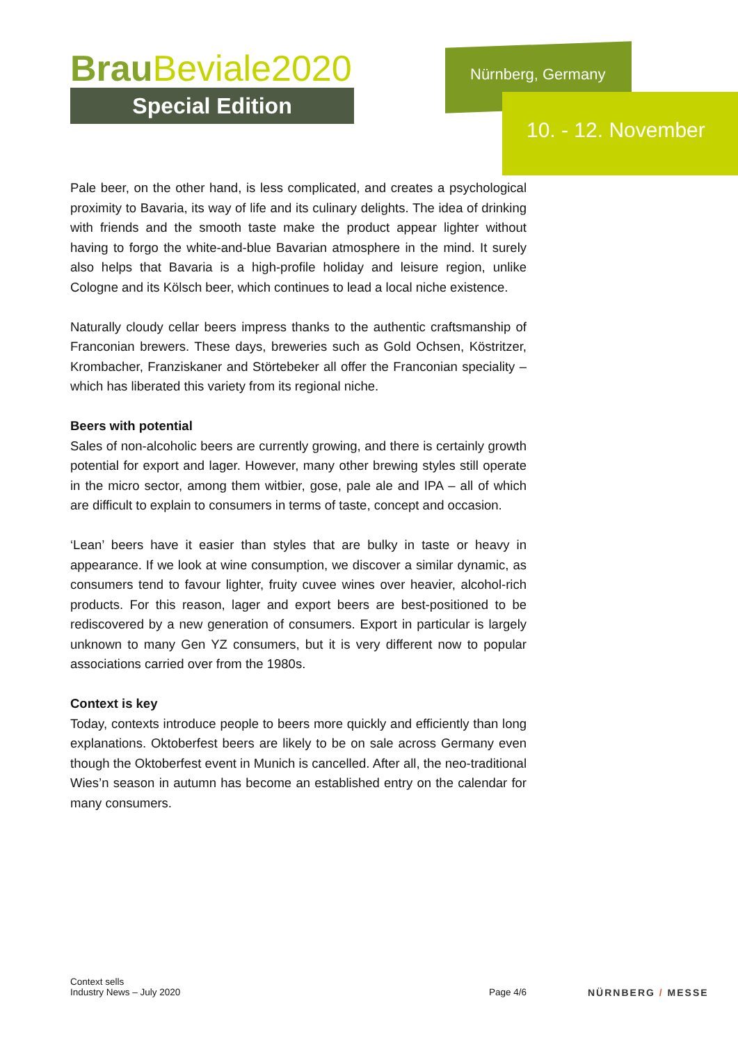BrauBeviale2020
Special Edition
Nürnberg, Germany
10. - 12. November
Pale beer, on the other hand, is less complicated, and creates a psychological proximity to Bavaria, its way of life and its culinary delights. The idea of drinking with friends and the smooth taste make the product appear lighter without having to forgo the white-and-blue Bavarian atmosphere in the mind. It surely also helps that Bavaria is a high-profile holiday and leisure region, unlike Cologne and its Kölsch beer, which continues to lead a local niche existence.
Naturally cloudy cellar beers impress thanks to the authentic craftsmanship of Franconian brewers. These days, breweries such as Gold Ochsen, Köstritzer, Krombacher, Franziskaner and Störtebeker all offer the Franconian speciality – which has liberated this variety from its regional niche.
Beers with potential
Sales of non-alcoholic beers are currently growing, and there is certainly growth potential for export and lager. However, many other brewing styles still operate in the micro sector, among them witbier, gose, pale ale and IPA – all of which are difficult to explain to consumers in terms of taste, concept and occasion.
‘Lean’ beers have it easier than styles that are bulky in taste or heavy in appearance. If we look at wine consumption, we discover a similar dynamic, as consumers tend to favour lighter, fruity cuvee wines over heavier, alcohol-rich products. For this reason, lager and export beers are best-positioned to be rediscovered by a new generation of consumers. Export in particular is largely unknown to many Gen YZ consumers, but it is very different now to popular associations carried over from the 1980s.
Context is key
Today, contexts introduce people to beers more quickly and efficiently than long explanations. Oktoberfest beers are likely to be on sale across Germany even though the Oktoberfest event in Munich is cancelled. After all, the neo-traditional Wies’n season in autumn has become an established entry on the calendar for many consumers.
Context sells
Industry News – July 2020
Page 4/6
NÜRNBERG / MESSE